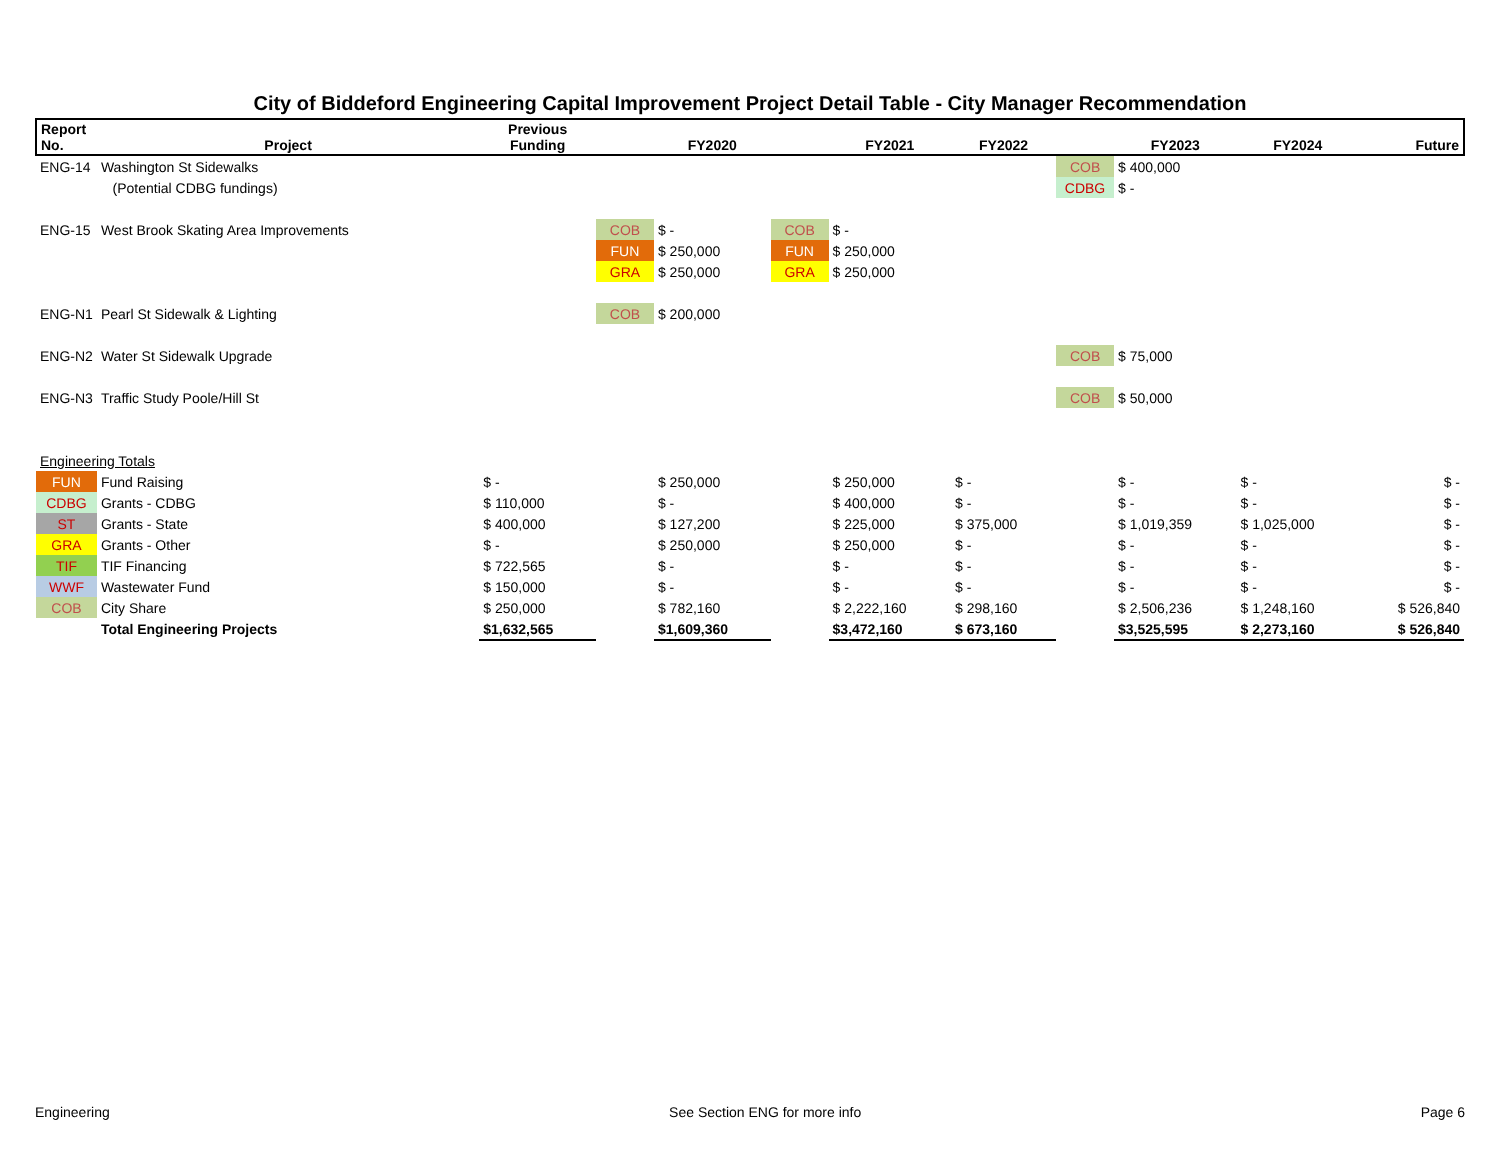City of Biddeford Engineering Capital Improvement Project Detail Table - City Manager Recommendation
| Report No. | Project | Previous Funding | | FY2020 | | FY2021 | FY2022 | | FY2023 | FY2024 | Future |
| --- | --- | --- | --- | --- | --- | --- | --- | --- | --- | --- | --- |
| ENG-14 | Washington St Sidewalks | | | | | | | COB | $ 400,000 | | |
| | (Potential CDBG fundings) | | | | | | | CDBG | $ - | | |
| ENG-15 | West Brook Skating Area Improvements | | COB | $ - | COB | $ - | | | | | |
| | | | FUN | $ 250,000 | FUN | $ 250,000 | | | | | |
| | | | GRA | $ 250,000 | GRA | $ 250,000 | | | | | |
| ENG-N1 | Pearl St Sidewalk & Lighting | | COB | $ 200,000 | | | | | | | |
| ENG-N2 | Water St Sidewalk Upgrade | | | | | | | COB | $ 75,000 | | |
| ENG-N3 | Traffic Study Poole/Hill St | | | | | | | COB | $ 50,000 | | |
| Engineering Totals | | | | | | | | | | | |
| FUN | Fund Raising | $ - | | $ 250,000 | | $ 250,000 | $ - | | $ - | $ - | $ - |
| CDBG | Grants - CDBG | $ 110,000 | | $ - | | $ 400,000 | $ - | | $ - | $ - | $ - |
| ST | Grants - State | $ 400,000 | | $ 127,200 | | $ 225,000 | $ 375,000 | | $ 1,019,359 | $ 1,025,000 | $ - |
| GRA | Grants - Other | $ - | | $ 250,000 | | $ 250,000 | $ - | | $ - | $ - | $ - |
| TIF | TIF Financing | $ 722,565 | | $ - | | $ - | $ - | | $ - | $ - | $ - |
| WWF | Wastewater Fund | $ 150,000 | | $ - | | $ - | $ - | | $ - | $ - | $ - |
| COB | City Share | $ 250,000 | | $ 782,160 | | $ 2,222,160 | $ 298,160 | | $ 2,506,236 | $ 1,248,160 | $ 526,840 |
| | Total Engineering Projects | $1,632,565 | | $1,609,360 | | $3,472,160 | $ 673,160 | | $3,525,595 | $ 2,273,160 | $ 526,840 |
Engineering See Section ENG for more info Page 6